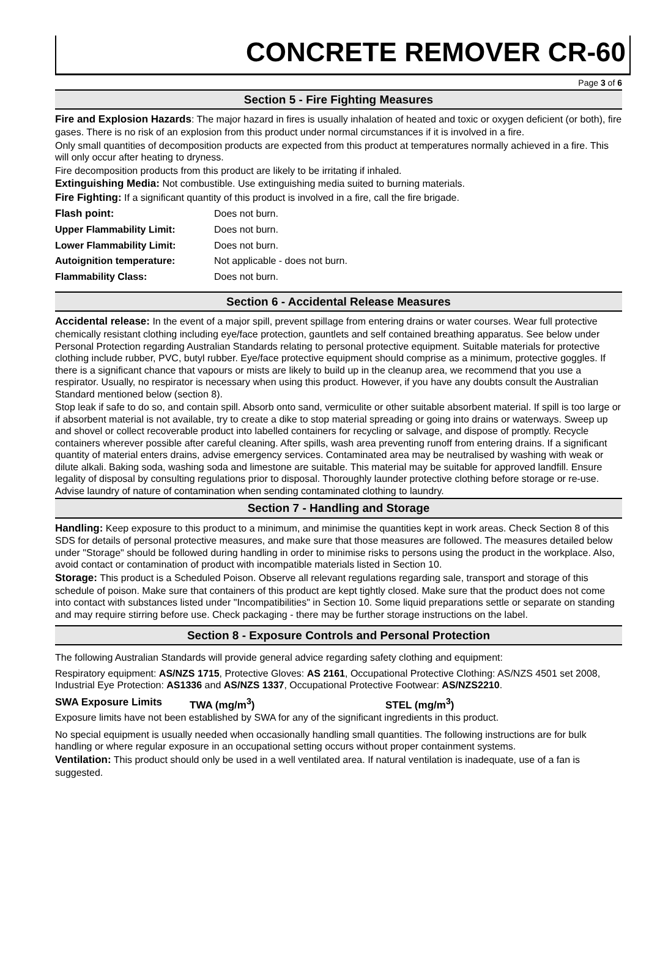CONCRETE REMOVER CR-60
Page 3 of 6
Section 5 - Fire Fighting Measures
Fire and Explosion Hazards: The major hazard in fires is usually inhalation of heated and toxic or oxygen deficient (or both), fire gases. There is no risk of an explosion from this product under normal circumstances if it is involved in a fire.
Only small quantities of decomposition products are expected from this product at temperatures normally achieved in a fire. This will only occur after heating to dryness.
Fire decomposition products from this product are likely to be irritating if inhaled.
Extinguishing Media: Not combustible. Use extinguishing media suited to burning materials.
Fire Fighting: If a significant quantity of this product is involved in a fire, call the fire brigade.
| Flash point: | Does not burn. |
| Upper Flammability Limit: | Does not burn. |
| Lower Flammability Limit: | Does not burn. |
| Autoignition temperature: | Not applicable - does not burn. |
| Flammability Class: | Does not burn. |
Section 6 - Accidental Release Measures
Accidental release: In the event of a major spill, prevent spillage from entering drains or water courses. Wear full protective chemically resistant clothing including eye/face protection, gauntlets and self contained breathing apparatus. See below under Personal Protection regarding Australian Standards relating to personal protective equipment. Suitable materials for protective clothing include rubber, PVC, butyl rubber. Eye/face protective equipment should comprise as a minimum, protective goggles. If there is a significant chance that vapours or mists are likely to build up in the cleanup area, we recommend that you use a respirator. Usually, no respirator is necessary when using this product. However, if you have any doubts consult the Australian Standard mentioned below (section 8).
Stop leak if safe to do so, and contain spill. Absorb onto sand, vermiculite or other suitable absorbent material. If spill is too large or if absorbent material is not available, try to create a dike to stop material spreading or going into drains or waterways. Sweep up and shovel or collect recoverable product into labelled containers for recycling or salvage, and dispose of promptly. Recycle containers wherever possible after careful cleaning. After spills, wash area preventing runoff from entering drains. If a significant quantity of material enters drains, advise emergency services. Contaminated area may be neutralised by washing with weak or dilute alkali. Baking soda, washing soda and limestone are suitable. This material may be suitable for approved landfill. Ensure legality of disposal by consulting regulations prior to disposal. Thoroughly launder protective clothing before storage or re-use. Advise laundry of nature of contamination when sending contaminated clothing to laundry.
Section 7 - Handling and Storage
Handling: Keep exposure to this product to a minimum, and minimise the quantities kept in work areas. Check Section 8 of this SDS for details of personal protective measures, and make sure that those measures are followed. The measures detailed below under "Storage" should be followed during handling in order to minimise risks to persons using the product in the workplace. Also, avoid contact or contamination of product with incompatible materials listed in Section 10.
Storage: This product is a Scheduled Poison. Observe all relevant regulations regarding sale, transport and storage of this schedule of poison. Make sure that containers of this product are kept tightly closed. Make sure that the product does not come into contact with substances listed under "Incompatibilities" in Section 10. Some liquid preparations settle or separate on standing and may require stirring before use. Check packaging - there may be further storage instructions on the label.
Section 8 - Exposure Controls and Personal Protection
The following Australian Standards will provide general advice regarding safety clothing and equipment:
Respiratory equipment: AS/NZS 1715, Protective Gloves: AS 2161, Occupational Protective Clothing: AS/NZS 4501 set 2008, Industrial Eye Protection: AS1336 and AS/NZS 1337, Occupational Protective Footwear: AS/NZS2210.
SWA Exposure Limits TWA (mg/m<sup>3</sup>) STEL (mg/m<sup>3</sup>)
Exposure limits have not been established by SWA for any of the significant ingredients in this product.
No special equipment is usually needed when occasionally handling small quantities. The following instructions are for bulk handling or where regular exposure in an occupational setting occurs without proper containment systems.
Ventilation: This product should only be used in a well ventilated area. If natural ventilation is inadequate, use of a fan is suggested.